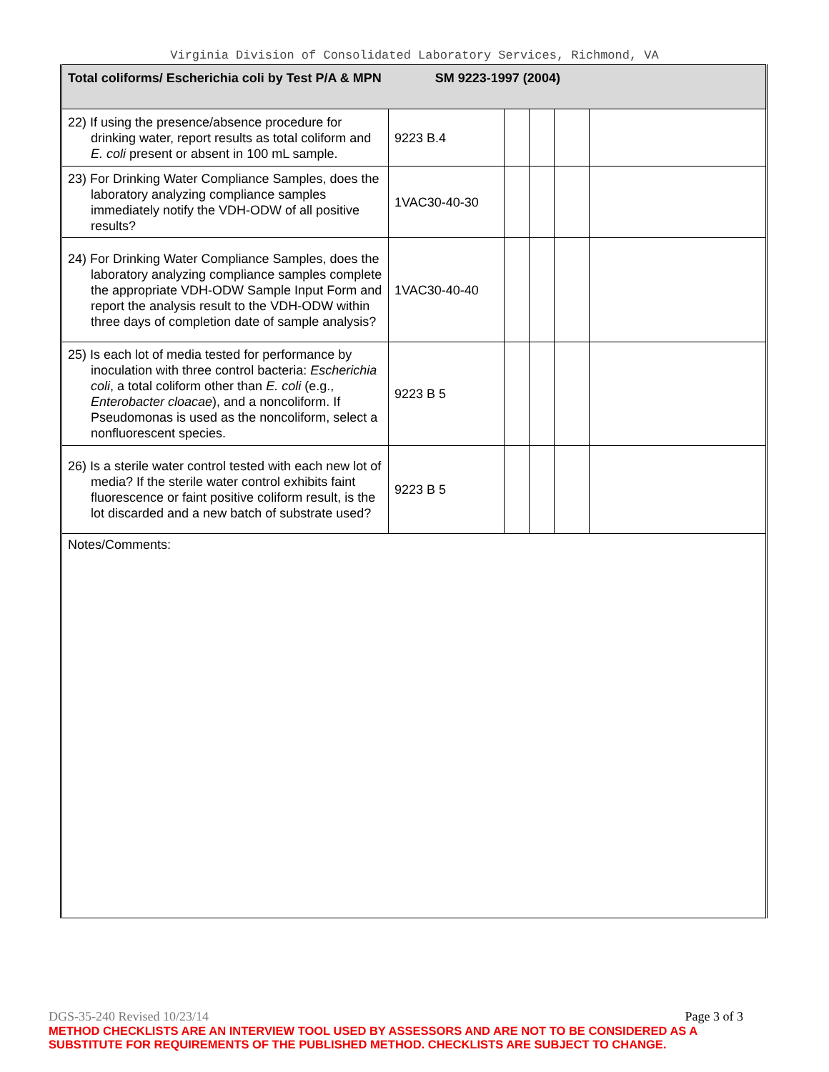Virginia Division of Consolidated Laboratory Services, Richmond, VA
| Total coliforms/ Escherichia coli by Test P/A & MPN SM 9223-1997 (2004) | | | | | |
| 22) If using the presence/absence procedure for drinking water, report results as total coliform and E. coli present or absent in 100 mL sample. | 9223 B.4 | | | | |
| 23) For Drinking Water Compliance Samples, does the laboratory analyzing compliance samples immediately notify the VDH-ODW of all positive results? | 1VAC30-40-30 | | | | |
| 24) For Drinking Water Compliance Samples, does the laboratory analyzing compliance samples complete the appropriate VDH-ODW Sample Input Form and report the analysis result to the VDH-ODW within three days of completion date of sample analysis? | 1VAC30-40-40 | | | | |
| 25) Is each lot of media tested for performance by inoculation with three control bacteria: Escherichia coli , a total coliform other than E. coli (e.g., Enterobacter cloacae ), and a noncoliform. If Pseudomonas is used as the noncoliform, select a nonfluorescent species. | 9223 B 5 | | | | |
| 26) Is a sterile water control tested with each new lot of media? If the sterile water control exhibits faint fluorescence or faint positive coliform result, is the lot discarded and a new batch of substrate used? | 9223 B 5 | | | | |
| Notes/Comments: | | | | | |
DGS-35-240 Revised 10/23/14 Page 3 of 3
METHOD CHECKLISTS ARE AN INTERVIEW TOOL USED BY ASSESSORS AND ARE NOT TO BE CONSIDERED AS A SUBSTITUTE FOR REQUIREMENTS OF THE PUBLISHED METHOD. CHECKLISTS ARE SUBJECT TO CHANGE.